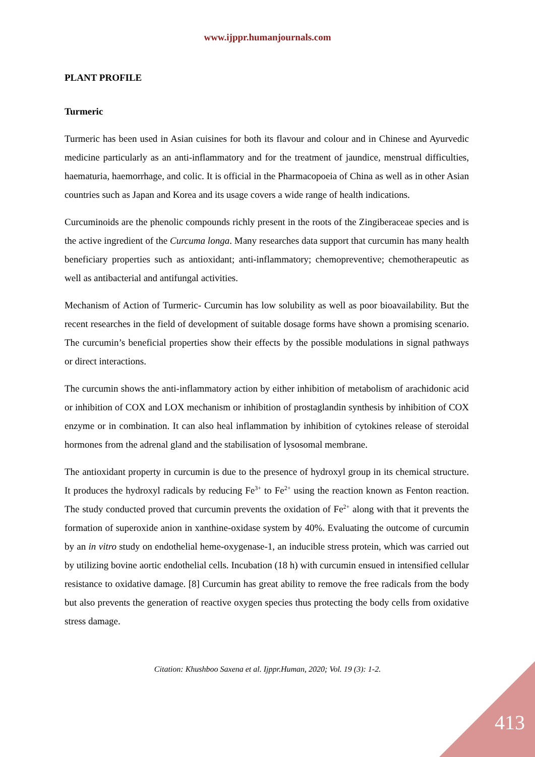www.ijppr.humanjournals.com
PLANT PROFILE
Turmeric
Turmeric has been used in Asian cuisines for both its flavour and colour and in Chinese and Ayurvedic medicine particularly as an anti-inflammatory and for the treatment of jaundice, menstrual difficulties, haematuria, haemorrhage, and colic. It is official in the Pharmacopoeia of China as well as in other Asian countries such as Japan and Korea and its usage covers a wide range of health indications.
Curcuminoids are the phenolic compounds richly present in the roots of the Zingiberaceae species and is the active ingredient of the Curcuma longa. Many researches data support that curcumin has many health beneficiary properties such as antioxidant; anti-inflammatory; chemopreventive; chemotherapeutic as well as antibacterial and antifungal activities.
Mechanism of Action of Turmeric- Curcumin has low solubility as well as poor bioavailability. But the recent researches in the field of development of suitable dosage forms have shown a promising scenario. The curcumin’s beneficial properties show their effects by the possible modulations in signal pathways or direct interactions.
The curcumin shows the anti-inflammatory action by either inhibition of metabolism of arachidonic acid or inhibition of COX and LOX mechanism or inhibition of prostaglandin synthesis by inhibition of COX enzyme or in combination. It can also heal inflammation by inhibition of cytokines release of steroidal hormones from the adrenal gland and the stabilisation of lysosomal membrane.
The antioxidant property in curcumin is due to the presence of hydroxyl group in its chemical structure. It produces the hydroxyl radicals by reducing Fe<sup>3+</sup> to Fe<sup>2+</sup> using the reaction known as Fenton reaction. The study conducted proved that curcumin prevents the oxidation of Fe<sup>2+</sup> along with that it prevents the formation of superoxide anion in xanthine-oxidase system by 40%. Evaluating the outcome of curcumin by an in vitro study on endothelial heme-oxygenase-1, an inducible stress protein, which was carried out by utilizing bovine aortic endothelial cells. Incubation (18 h) with curcumin ensued in intensified cellular resistance to oxidative damage. [8] Curcumin has great ability to remove the free radicals from the body but also prevents the generation of reactive oxygen species thus protecting the body cells from oxidative stress damage.
Citation: Khushboo Saxena et al. Ijppr.Human, 2020; Vol. 19 (3): 1-2.
413